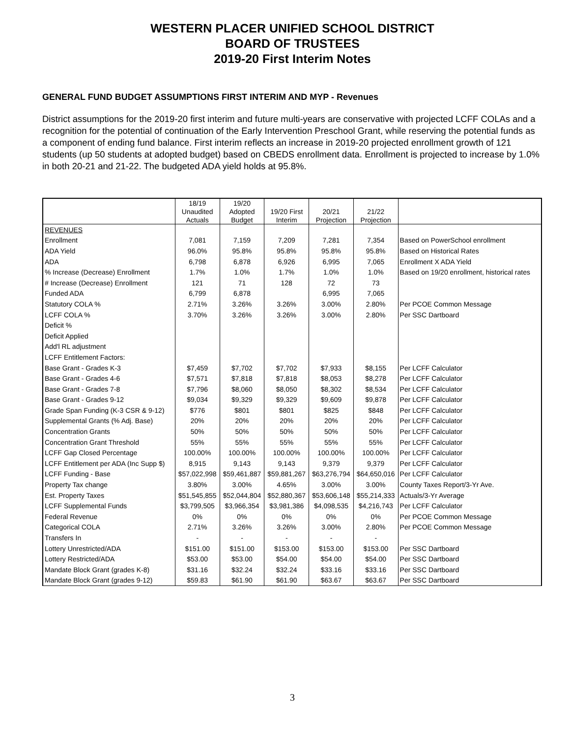WESTERN PLACER UNIFIED SCHOOL DISTRICT
BOARD OF TRUSTEES
2019-20 First Interim Notes
GENERAL FUND BUDGET ASSUMPTIONS FIRST INTERIM AND MYP - Revenues
District assumptions for the 2019-20 first interim and future multi-years are conservative with projected LCFF COLAs and a recognition for the potential of continuation of the Early Intervention Preschool Grant, while reserving the potential funds as a component of ending fund balance. First interim reflects an increase in 2019-20 projected enrollment growth of 121 students (up 50 students at adopted budget) based on CBEDS enrollment data. Enrollment is projected to increase by 1.0% in both 20-21 and 21-22. The budgeted ADA yield holds at 95.8%.
| | 18/19 | 19/20 | | | | |
| | Unaudited | Adopted | 19/20 First | 20/21 | 21/22 | |
| | Actuals | Budget | Interim | Projection | Projection | |
| REVENUES | | | | | | |
| Enrollment | 7,081 | 7,159 | 7,209 | 7,281 | 7,354 | Based on PowerSchool enrollment |
| ADA Yield | 96.0% | 95.8% | 95.8% | 95.8% | 95.8% | Based on Historical Rates |
| ADA | 6,798 | 6,878 | 6,926 | 6,995 | 7,065 | Enrollment X ADA Yield |
| % Increase (Decrease) Enrollment | 1.7% | 1.0% | 1.7% | 1.0% | 1.0% | Based on 19/20 enrollment, historical rates |
| # Increase (Decrease) Enrollment | 121 | 71 | 128 | 72 | 73 | |
| Funded ADA | 6,799 | 6,878 | | 6,995 | 7,065 | |
| Statutory COLA % | 2.71% | 3.26% | 3.26% | 3.00% | 2.80% | Per PCOE Common Message |
| LCFF COLA % | 3.70% | 3.26% | 3.26% | 3.00% | 2.80% | Per SSC Dartboard |
| Deficit % | | | | | | |
| Deficit Applied | | | | | | |
| Add'l RL adjustment | | | | | | |
| LCFF Entitlement Factors: | | | | | | |
| Base Grant - Grades K-3 | $7,459 | $7,702 | $7,702 | $7,933 | $8,155 | Per LCFF Calculator |
| Base Grant - Grades 4-6 | $7,571 | $7,818 | $7,818 | $8,053 | $8,278 | Per LCFF Calculator |
| Base Grant - Grades 7-8 | $7,796 | $8,060 | $8,050 | $8,302 | $8,534 | Per LCFF Calculator |
| Base Grant - Grades 9-12 | $9,034 | $9,329 | $9,329 | $9,609 | $9,878 | Per LCFF Calculator |
| Grade Span Funding (K-3 CSR & 9-12) | $776 | $801 | $801 | $825 | $848 | Per LCFF Calculator |
| Supplemental Grants (% Adj. Base) | 20% | 20% | 20% | 20% | 20% | Per LCFF Calculator |
| Concentration Grants | 50% | 50% | 50% | 50% | 50% | Per LCFF Calculator |
| Concentration Grant Threshold | 55% | 55% | 55% | 55% | 55% | Per LCFF Calculator |
| LCFF Gap Closed Percentage | 100.00% | 100.00% | 100.00% | 100.00% | 100.00% | Per LCFF Calculator |
| LCFF Entitlement per ADA (Inc Supp $) | 8,915 | 9,143 | 9,143 | 9,379 | 9,379 | Per LCFF Calculator |
| LCFF Funding - Base | $57,022,998 | $59,461,887 | $59,881,267 | $63,276,794 | $64,650,016 | Per LCFF Calculator |
| Property Tax change | 3.80% | 3.00% | 4.65% | 3.00% | 3.00% | County Taxes Report/3-Yr Ave. |
| Est. Property Taxes | $51,545,855 | $52,044,804 | $52,880,367 | $53,606,148 | $55,214,333 | Actuals/3-Yr Average |
| LCFF Supplemental Funds | $3,799,505 | $3,966,354 | $3,981,386 | $4,098,535 | $4,216,743 | Per LCFF Calculator |
| Federal Revenue | 0% | 0% | 0% | 0% | 0% | Per PCOE Common Message |
| Categorical COLA | 2.71% | 3.26% | 3.26% | 3.00% | 2.80% | Per PCOE Common Message |
| Transfers In | - | - | - | - | - | |
| Lottery Unrestricted/ADA | $151.00 | $151.00 | $153.00 | $153.00 | $153.00 | Per SSC Dartboard |
| Lottery Restricted/ADA | $53.00 | $53.00 | $54.00 | $54.00 | $54.00 | Per SSC Dartboard |
| Mandate Block Grant (grades K-8) | $31.16 | $32.24 | $32.24 | $33.16 | $33.16 | Per SSC Dartboard |
| Mandate Block Grant (grades 9-12) | $59.83 | $61.90 | $61.90 | $63.67 | $63.67 | Per SSC Dartboard |
3